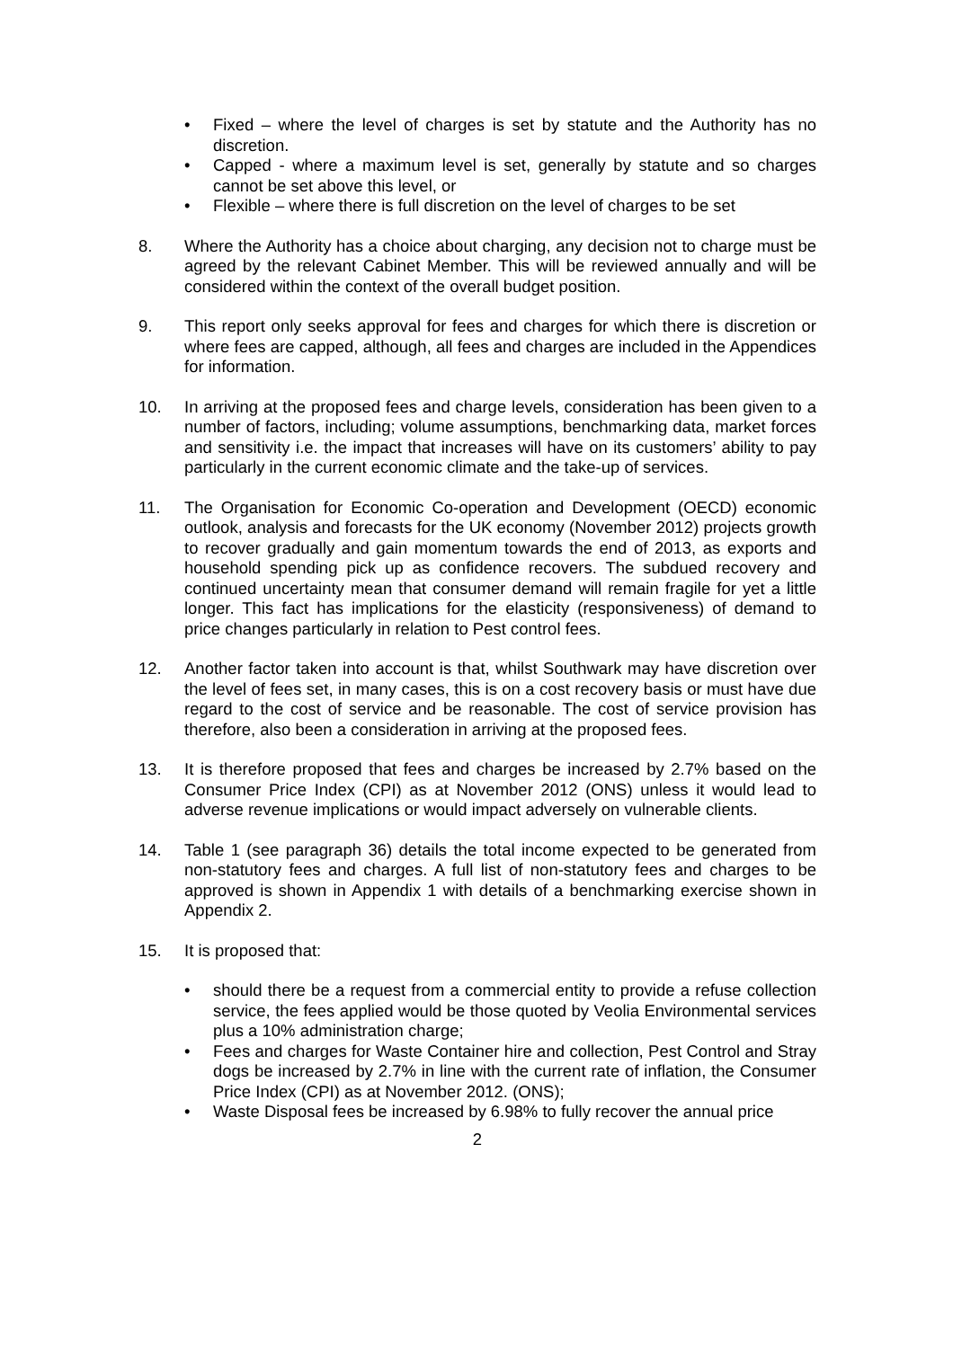• Fixed – where the level of charges is set by statute and the Authority has no discretion.
• Capped - where a maximum level is set, generally by statute and so charges cannot be set above this level, or
• Flexible – where there is full discretion on the level of charges to be set
8. Where the Authority has a choice about charging, any decision not to charge must be agreed by the relevant Cabinet Member. This will be reviewed annually and will be considered within the context of the overall budget position.
9. This report only seeks approval for fees and charges for which there is discretion or where fees are capped, although, all fees and charges are included in the Appendices for information.
10. In arriving at the proposed fees and charge levels, consideration has been given to a number of factors, including; volume assumptions, benchmarking data, market forces and sensitivity i.e. the impact that increases will have on its customers’ ability to pay particularly in the current economic climate and the take-up of services.
11. The Organisation for Economic Co-operation and Development (OECD) economic outlook, analysis and forecasts for the UK economy (November 2012) projects growth to recover gradually and gain momentum towards the end of 2013, as exports and household spending pick up as confidence recovers. The subdued recovery and continued uncertainty mean that consumer demand will remain fragile for yet a little longer. This fact has implications for the elasticity (responsiveness) of demand to price changes particularly in relation to Pest control fees.
12. Another factor taken into account is that, whilst Southwark may have discretion over the level of fees set, in many cases, this is on a cost recovery basis or must have due regard to the cost of service and be reasonable. The cost of service provision has therefore, also been a consideration in arriving at the proposed fees.
13. It is therefore proposed that fees and charges be increased by 2.7% based on the Consumer Price Index (CPI) as at November 2012 (ONS) unless it would lead to adverse revenue implications or would impact adversely on vulnerable clients.
14. Table 1 (see paragraph 36) details the total income expected to be generated from non-statutory fees and charges. A full list of non-statutory fees and charges to be approved is shown in Appendix 1 with details of a benchmarking exercise shown in Appendix 2.
15. It is proposed that:
• should there be a request from a commercial entity to provide a refuse collection service, the fees applied would be those quoted by Veolia Environmental services plus a 10% administration charge;
• Fees and charges for Waste Container hire and collection, Pest Control and Stray dogs be increased by 2.7% in line with the current rate of inflation, the Consumer Price Index (CPI) as at November 2012. (ONS);
• Waste Disposal fees be increased by 6.98% to fully recover the annual price
2